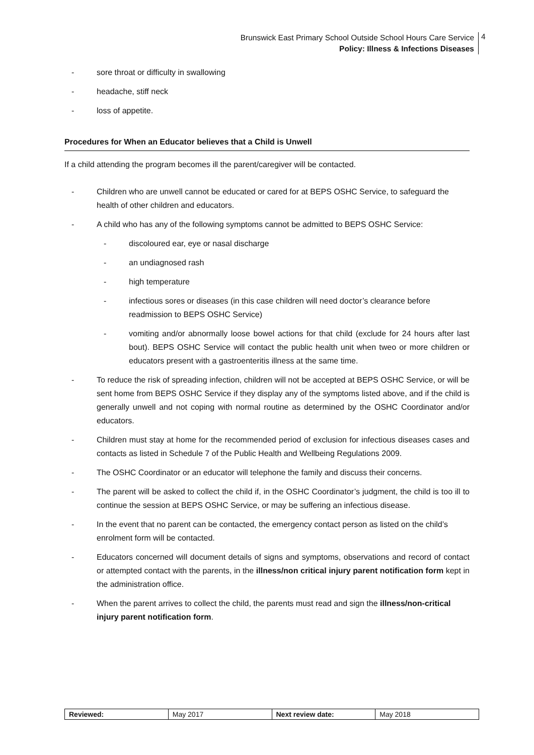Brunswick East Primary School Outside School Hours Care Service
Policy: Illness & Infections Diseases
4
- sore throat or difficulty in swallowing
- headache, stiff neck
- loss of appetite.
Procedures for When an Educator believes that a Child is Unwell
If a child attending the program becomes ill the parent/caregiver will be contacted.
- Children who are unwell cannot be educated or cared for at BEPS OSHC Service, to safeguard the health of other children and educators.
- A child who has any of the following symptoms cannot be admitted to BEPS OSHC Service:
- discoloured ear, eye or nasal discharge
- an undiagnosed rash
- high temperature
- infectious sores or diseases (in this case children will need doctor’s clearance before readmission to BEPS OSHC Service)
- vomiting and/or abnormally loose bowel actions for that child (exclude for 24 hours after last bout). BEPS OSHC Service will contact the public health unit when tweo or more children or educators present with a gastroenteritis illness at the same time.
- To reduce the risk of spreading infection, children will not be accepted at BEPS OSHC Service, or will be sent home from BEPS OSHC Service if they display any of the symptoms listed above, and if the child is generally unwell and not coping with normal routine as determined by the OSHC Coordinator and/or educators.
- Children must stay at home for the recommended period of exclusion for infectious diseases cases and contacts as listed in Schedule 7 of the Public Health and Wellbeing Regulations 2009.
- The OSHC Coordinator or an educator will telephone the family and discuss their concerns.
- The parent will be asked to collect the child if, in the OSHC Coordinator’s judgment, the child is too ill to continue the session at BEPS OSHC Service, or may be suffering an infectious disease.
- In the event that no parent can be contacted, the emergency contact person as listed on the child’s enrolment form will be contacted.
- Educators concerned will document details of signs and symptoms, observations and record of contact or attempted contact with the parents, in the illness/non critical injury parent notification form kept in the administration office.
- When the parent arrives to collect the child, the parents must read and sign the illness/non-critical injury parent notification form.
| Reviewed: | May 2017 | Next review date: | May 2018 |